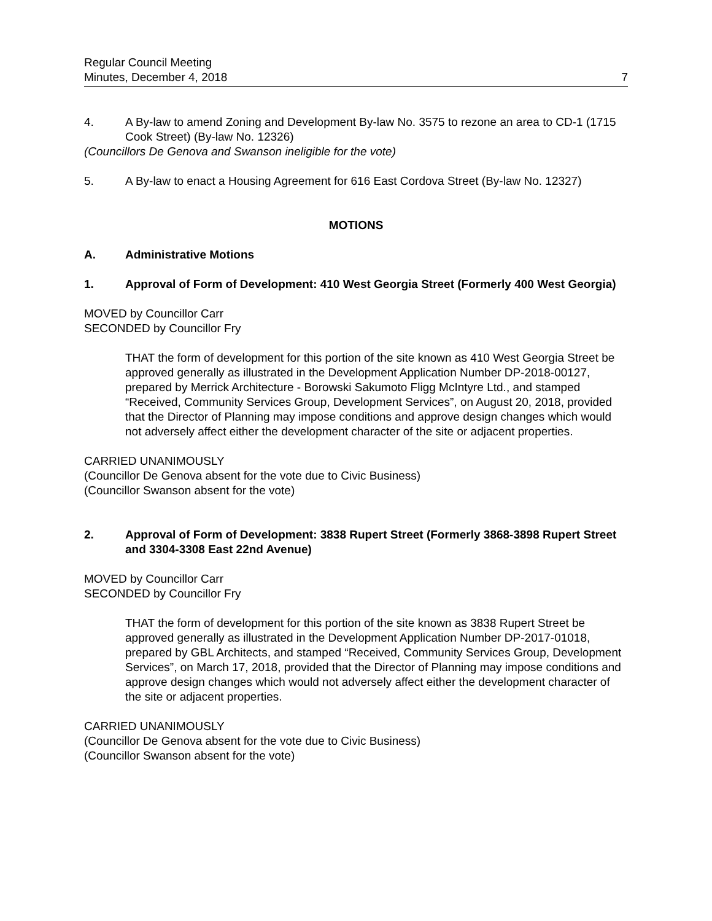Regular Council Meeting
Minutes, December 4, 2018
7
4. A By-law to amend Zoning and Development By-law No. 3575 to rezone an area to CD-1 (1715 Cook Street) (By-law No. 12326)
(Councillors De Genova and Swanson ineligible for the vote)
5. A By-law to enact a Housing Agreement for 616 East Cordova Street (By-law No. 12327)
MOTIONS
A. Administrative Motions
1. Approval of Form of Development: 410 West Georgia Street (Formerly 400 West Georgia)
MOVED by Councillor Carr
SECONDED by Councillor Fry
THAT the form of development for this portion of the site known as 410 West Georgia Street be approved generally as illustrated in the Development Application Number DP-2018-00127, prepared by Merrick Architecture - Borowski Sakumoto Fligg McIntyre Ltd., and stamped “Received, Community Services Group, Development Services”, on August 20, 2018, provided that the Director of Planning may impose conditions and approve design changes which would not adversely affect either the development character of the site or adjacent properties.
CARRIED UNANIMOUSLY
(Councillor De Genova absent for the vote due to Civic Business)
(Councillor Swanson absent for the vote)
2. Approval of Form of Development: 3838 Rupert Street (Formerly 3868-3898 Rupert Street and 3304-3308 East 22nd Avenue)
MOVED by Councillor Carr
SECONDED by Councillor Fry
THAT the form of development for this portion of the site known as 3838 Rupert Street be approved generally as illustrated in the Development Application Number DP-2017-01018, prepared by GBL Architects, and stamped “Received, Community Services Group, Development Services”, on March 17, 2018, provided that the Director of Planning may impose conditions and approve design changes which would not adversely affect either the development character of the site or adjacent properties.
CARRIED UNANIMOUSLY
(Councillor De Genova absent for the vote due to Civic Business)
(Councillor Swanson absent for the vote)